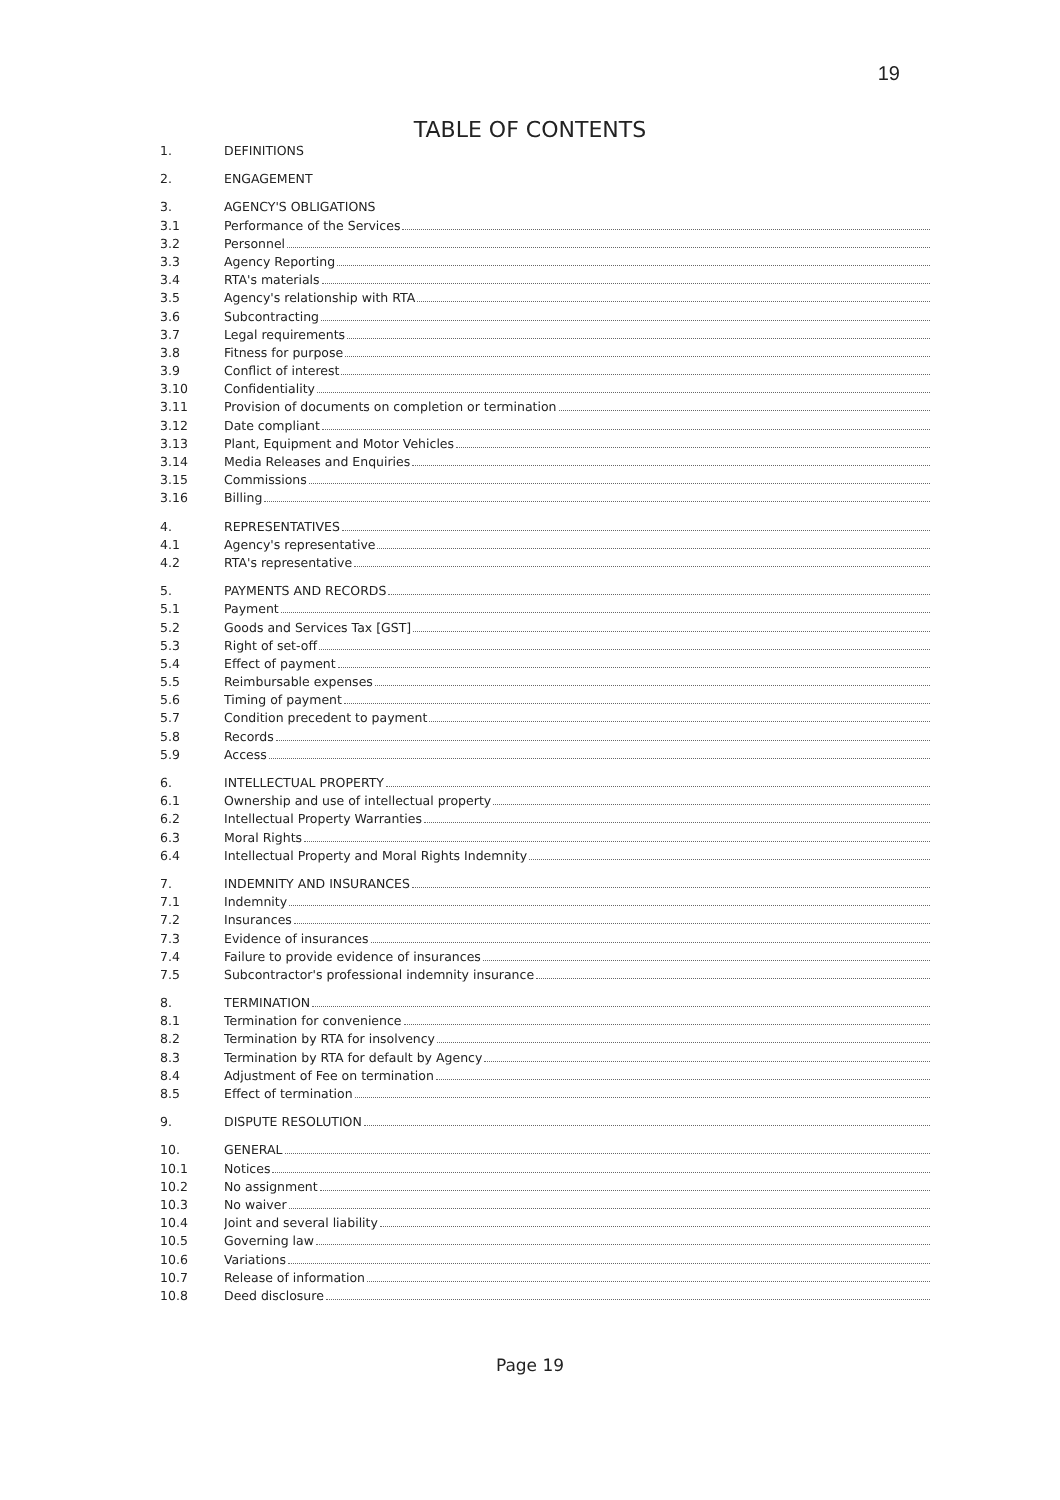19
TABLE OF CONTENTS
1. DEFINITIONS
2. ENGAGEMENT
3. AGENCY'S OBLIGATIONS
3.1 Performance of the Services
3.2 Personnel
3.3 Agency Reporting
3.4 RTA's materials
3.5 Agency's relationship with RTA
3.6 Subcontracting
3.7 Legal requirements
3.8 Fitness for purpose
3.9 Conflict of interest
3.10 Confidentiality
3.11 Provision of documents on completion or termination
3.12 Date compliant
3.13 Plant, Equipment and Motor Vehicles
3.14 Media Releases and Enquiries
3.15 Commissions
3.16 Billing
4. REPRESENTATIVES
4.1 Agency's representative
4.2 RTA's representative
5. PAYMENTS AND RECORDS
5.1 Payment
5.2 Goods and Services Tax [GST]
5.3 Right of set-off
5.4 Effect of payment
5.5 Reimbursable expenses
5.6 Timing of payment
5.7 Condition precedent to payment
5.8 Records
5.9 Access
6. INTELLECTUAL PROPERTY
6.1 Ownership and use of intellectual property
6.2 Intellectual Property Warranties
6.3 Moral Rights
6.4 Intellectual Property and Moral Rights Indemnity
7. INDEMNITY AND INSURANCES
7.1 Indemnity
7.2 Insurances
7.3 Evidence of insurances
7.4 Failure to provide evidence of insurances
7.5 Subcontractor's professional indemnity insurance
8. TERMINATION
8.1 Termination for convenience
8.2 Termination by RTA for insolvency
8.3 Termination by RTA for default by Agency
8.4 Adjustment of Fee on termination
8.5 Effect of termination
9. DISPUTE RESOLUTION
10. GENERAL
10.1 Notices
10.2 No assignment
10.3 No waiver
10.4 Joint and several liability
10.5 Governing law
10.6 Variations
10.7 Release of information
10.8 Deed disclosure
Page 19